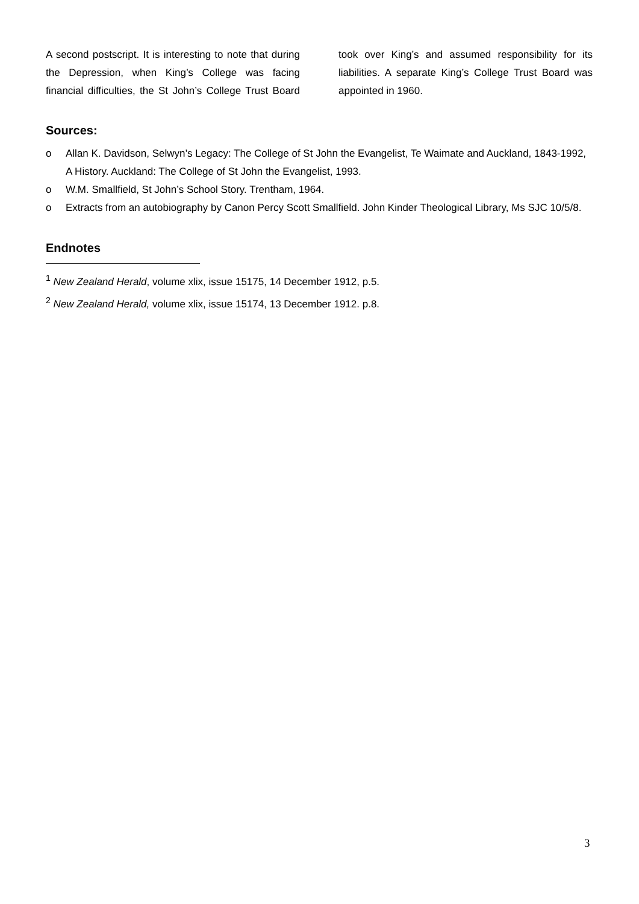A second postscript. It is interesting to note that during the Depression, when King’s College was facing financial difficulties, the St John’s College Trust Board took over King’s and assumed responsibility for its liabilities. A separate King’s College Trust Board was appointed in 1960.
Sources:
o Allan K. Davidson, Selwyn’s Legacy: The College of St John the Evangelist, Te Waimate and Auckland, 1843-1992, A History. Auckland: The College of St John the Evangelist, 1993.
o W.M. Smallfield, St John’s School Story. Trentham, 1964.
o Extracts from an autobiography by Canon Percy Scott Smallfield. John Kinder Theological Library, Ms SJC 10/5/8.
Endnotes
<sup>1</sup> New Zealand Herald, volume xlix, issue 15175, 14 December 1912, p.5.
<sup>2</sup> New Zealand Herald, volume xlix, issue 15174, 13 December 1912. p.8.
3